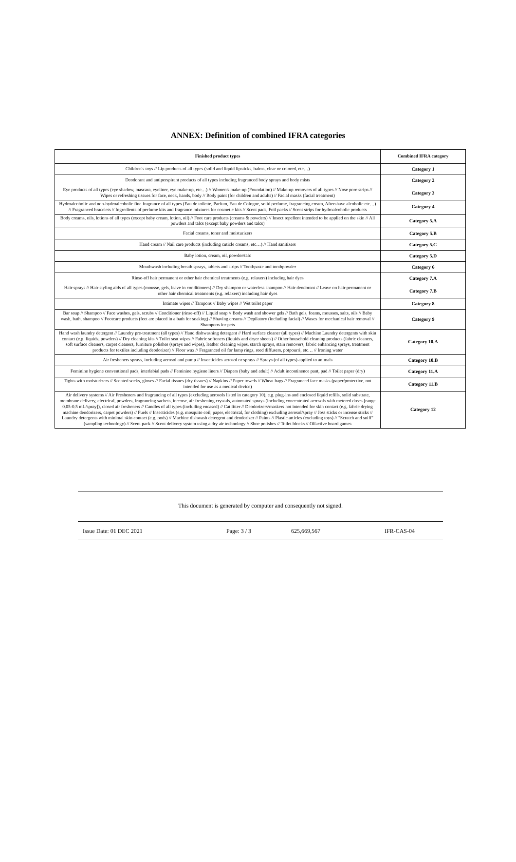ANNEX: Definition of combined IFRA categories
| Finished product types | Combined IFRA category |
| --- | --- |
| Children's toys // Lip products of all types (solid and liquid lipsticks, balms, clear or colored, etc…) | Category 1 |
| Deodorant and antiperspirant products of all types including fragranced body sprays and body mists | Category 2 |
| Eye products of all types (eye shadow, mascara, eyeliner, eye make-up, etc…) // Women's make-up (Foundation) // Make-up removers of all types // Nose pore strips // Wipes or refreshing tissues for face, neck, hands, body // Body paint (for children and adults) // Facial masks (facial treatment) | Category 3 |
| Hydroalcoholic and non-hydroalcoholic fine fragrance of all types (Eau de toilette, Parfum, Eau de Cologne, solid perfume, fragrancing cream, Aftershave alcoholic etc…) // Fragranced bracelets // Ingredients of perfume kits and fragrance mixtures for cosmetic kits // Scent pads, Foil packs // Scent strips for hydroalcoholic products | Category 4 |
| Body creams, oils, lotions of all types (except baby cream, lotion, oil) // Foot care products (creams & powders) // Insect repellent intended to be applied on the skin // All powders and talcs (except baby powders and talcs) | Category 5.A |
| Facial creams, toner and moisturizers | Category 5.B |
| Hand cream // Nail care products (including cuticle creams, etc…) // Hand sanitizers | Category 5.C |
| Baby lotion, cream, oil, powder/talc | Category 5.D |
| Mouthwash including breath sprays, tablets and strips // Toothpaste and toothpowder | Category 6 |
| Rinse-off hair permanent or other hair chemical treatments (e.g. relaxers) including hair dyes | Category 7.A |
| Hair sprays // Hair styling aids of all types (mousse, gels, leave in conditioners) // Dry shampoo or waterless shampoo // Hair deodorant // Leave on hair permanent or other hair chemical treatments (e.g. relaxers) including hair dyes | Category 7.B |
| Intimate wipes // Tampons // Baby wipes // Wet toilet paper | Category 8 |
| Bar soap // Shampoo // Face washes, gels, scrubs // Conditioner (rinse-off) // Liquid soap // Body wash and shower gels // Bath gels, foams, mousses, salts, oils // Baby wash, bath, shampoo // Footcare products (feet are placed in a bath for soaking) // Shaving creams // Depilatory (including facial) // Waxes for mechanical hair removal // Shampoos for pets | Category 9 |
| Hand wash laundry detergent // Laundry pre-treatment (all types) // Hand dishwashing detergent // Hard surface cleaner (all types) // Machine Laundry detergents with skin contact (e.g. liquids, powders) // Dry cleaning kits // Toilet seat wipes // Fabric softeners (liquids and dryer sheets) // Other household cleaning products (fabric cleaners, soft surface cleaners, carpet cleaners, furniture polishes (sprays and wipes), leather cleaning wipes, starch sprays, stain removers, fabric enhancing sprays, treatment products for textiles including deodorizer) // Floor wax // Fragranced oil for lamp rings, reed diffusers, potpourri, etc… // Ironing water | Category 10.A |
| Air fresheners sprays, including aerosol and pump // Insecticides aerosol or sprays // Sprays (of all types) applied to animals | Category 10.B |
| Feminine hygiene conventional pads, interlabial pads // Feminine hygiene liners // Diapers (baby and adult) // Adult incontinence pant, pad // Toilet paper (dry) | Category 11.A |
| Tights with moisturizers // Scented socks, gloves // Facial tissues (dry tissues) // Napkins // Paper towels // Wheat bags // Fragranced face masks (paper/protective, not intended for use as a medical device) | Category 11.B |
| Air delivery systems // Air Fresheners and fragrancing of all types (excluding aerosols listed in category 10), e.g. plug-ins and enclosed liquid refills, solid substrate, membrane delivery, electrical, powders, fragrancing sachets, incense, air freshening crystals, automated sprays (including concentrated aerosols with metered doses [range 0.05-0.5 mL/spray]), closed air fresheners // Candles of all types (including encased) // Cat litter // Deodorizers/maskers not intended for skin contact (e.g. fabric drying machine deodorizers, carpet powders) // Fuels // Insecticides (e.g. mosquito coil, paper, electrical, for clothing) excluding aerosol/spray // Joss sticks or incense sticks // Laundry detergents with minimal skin contact (e.g. pods) // Machine dishwash detergent and deodorizer // Paints // Plastic articles (excluding toys) // "Scratch and sniff" (sampling technology) // Scent pack // Scent delivery system using a dry air technology // Shoe polishes // Toilet blocks // Olfactive board games | Category 12 |
This document is generated by computer and consequently not signed.
Issue Date: 01 DEC 2021 Page: 3 / 3 625,669,567 IFR-CAS-04